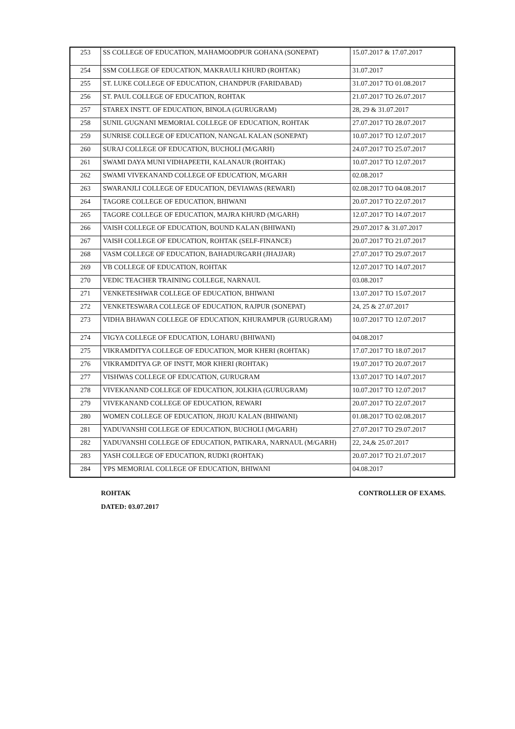| 253 | SS COLLEGE OF EDUCATION, MAHAMOODPUR GOHANA (SONEPAT) | 15.07.2017 & 17.07.2017 |
| 254 | SSM COLLEGE OF EDUCATION, MAKRAULI KHURD (ROHTAK) | 31.07.2017 |
| 255 | ST. LUKE COLLEGE OF EDUCATION, CHANDPUR (FARIDABAD) | 31.07.2017 TO 01.08.2017 |
| 256 | ST. PAUL COLLEGE OF EDUCATION, ROHTAK | 21.07.2017 TO 26.07.2017 |
| 257 | STAREX INSTT. OF EDUCATION, BINOLA (GURUGRAM) | 28, 29 & 31.07.2017 |
| 258 | SUNIL GUGNANI MEMORIAL COLLEGE OF EDUCATION, ROHTAK | 27.07.2017 TO 28.07.2017 |
| 259 | SUNRISE COLLEGE OF EDUCATION, NANGAL KALAN (SONEPAT) | 10.07.2017 TO 12.07.2017 |
| 260 | SURAJ COLLEGE OF EDUCATION, BUCHOLI (M/GARH) | 24.07.2017 TO 25.07.2017 |
| 261 | SWAMI DAYA MUNI VIDHAPEETH, KALANAUR (ROHTAK) | 10.07.2017 TO 12.07.2017 |
| 262 | SWAMI VIVEKANAND COLLEGE OF EDUCATION, M/GARH | 02.08.2017 |
| 263 | SWARANJLI COLLEGE OF EDUCATION, DEVIAWAS (REWARI) | 02.08.2017 TO 04.08.2017 |
| 264 | TAGORE COLLEGE OF EDUCATION, BHIWANI | 20.07.2017 TO 22.07.2017 |
| 265 | TAGORE COLLEGE OF EDUCATION, MAJRA KHURD (M/GARH) | 12.07.2017 TO 14.07.2017 |
| 266 | VAISH COLLEGE OF EDUCATION, BOUND KALAN (BHIWANI) | 29.07.2017 & 31.07.2017 |
| 267 | VAISH COLLEGE OF EDUCATION, ROHTAK (SELF-FINANCE) | 20.07.2017 TO 21.07.2017 |
| 268 | VASM COLLEGE OF EDUCATION, BAHADURGARH (JHAJJAR) | 27.07.2017 TO 29.07.2017 |
| 269 | VB COLLEGE OF EDUCATION, ROHTAK | 12.07.2017 TO 14.07.2017 |
| 270 | VEDIC TEACHER TRAINING COLLEGE, NARNAUL | 03.08.2017 |
| 271 | VENKETESHWAR COLLEGE OF EDUCATION, BHIWANI | 13.07.2017 TO 15.07.2017 |
| 272 | VENKETESWARA COLLEGE OF EDUCATION, RAJPUR (SONEPAT) | 24, 25 & 27.07.2017 |
| 273 | VIDHA BHAWAN COLLEGE OF EDUCATION, KHURAMPUR (GURUGRAM) | 10.07.2017 TO 12.07.2017 |
| 274 | VIGYA COLLEGE OF EDUCATION, LOHARU (BHIWANI) | 04.08.2017 |
| 275 | VIKRAMDITYA COLLEGE OF EDUCATION, MOR KHERI (ROHTAK) | 17.07.2017 TO 18.07.2017 |
| 276 | VIKRAMDITYA GP. OF INSTT, MOR KHERI (ROHTAK) | 19.07.2017 TO 20.07.2017 |
| 277 | VISHWAS COLLEGE OF EDUCATION, GURUGRAM | 13.07.2017 TO 14.07.2017 |
| 278 | VIVEKANAND COLLEGE OF EDUCATION, JOLKHA (GURUGRAM) | 10.07.2017 TO 12.07.2017 |
| 279 | VIVEKANAND COLLEGE OF EDUCATION, REWARI | 20.07.2017 TO 22.07.2017 |
| 280 | WOMEN COLLEGE OF EDUCATION, JHOJU KALAN (BHIWANI) | 01.08.2017 TO 02.08.2017 |
| 281 | YADUVANSHI COLLEGE OF EDUCATION, BUCHOLI (M/GARH) | 27.07.2017 TO 29.07.2017 |
| 282 | YADUVANSHI COLLEGE OF EDUCATION, PATIKARA, NARNAUL (M/GARH) | 22, 24,& 25.07.2017 |
| 283 | YASH COLLEGE OF EDUCATION, RUDKI (ROHTAK) | 20.07.2017 TO 21.07.2017 |
| 284 | YPS MEMORIAL COLLEGE OF EDUCATION, BHIWANI | 04.08.2017 |
ROHTAK CONTROLLER OF EXAMS.
DATED: 03.07.2017